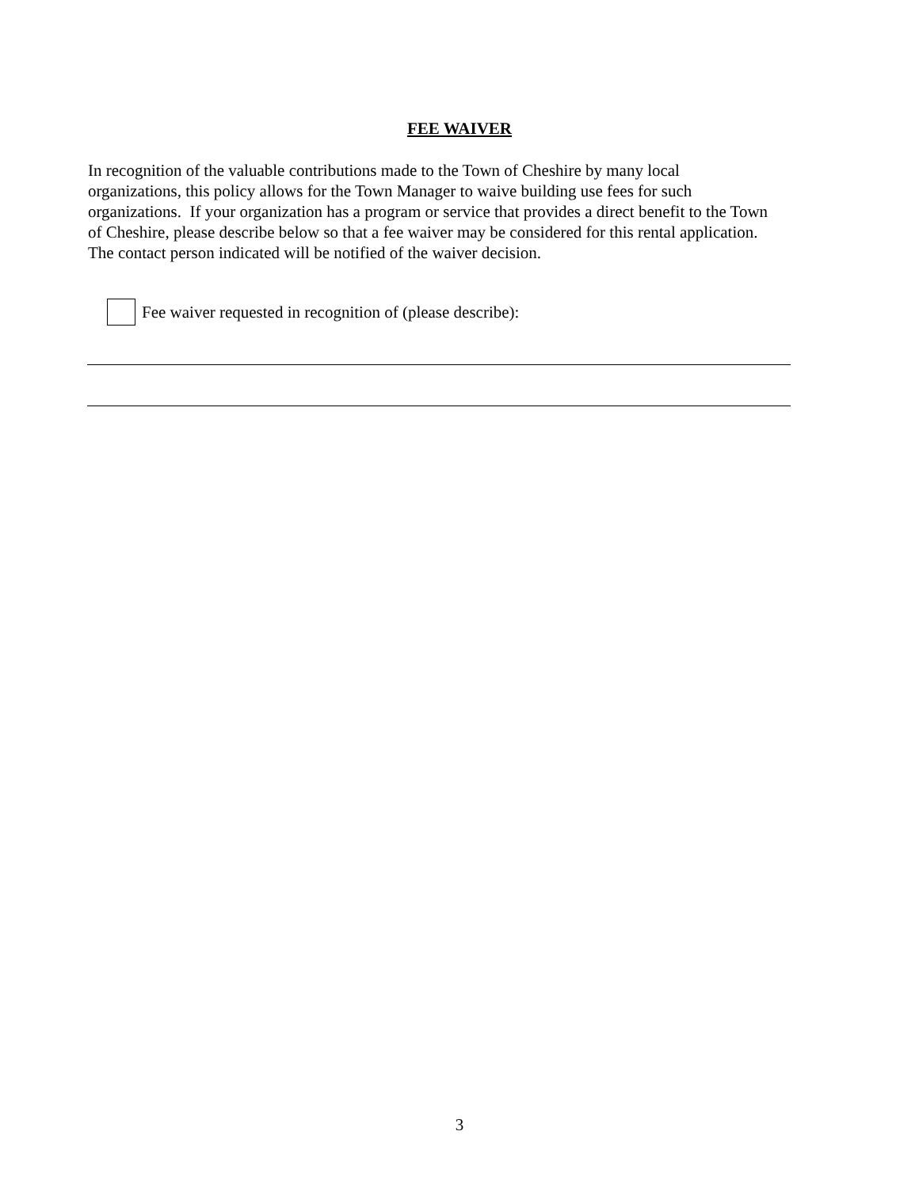FEE WAIVER
In recognition of the valuable contributions made to the Town of Cheshire by many local
organizations, this policy allows for the Town Manager to waive building use fees for such
organizations. If your organization has a program or service that provides a direct benefit to the Town
of Cheshire, please describe below so that a fee waiver may be considered for this rental application.
The contact person indicated will be notified of the waiver decision.
Fee waiver requested in recognition of (please describe):
3